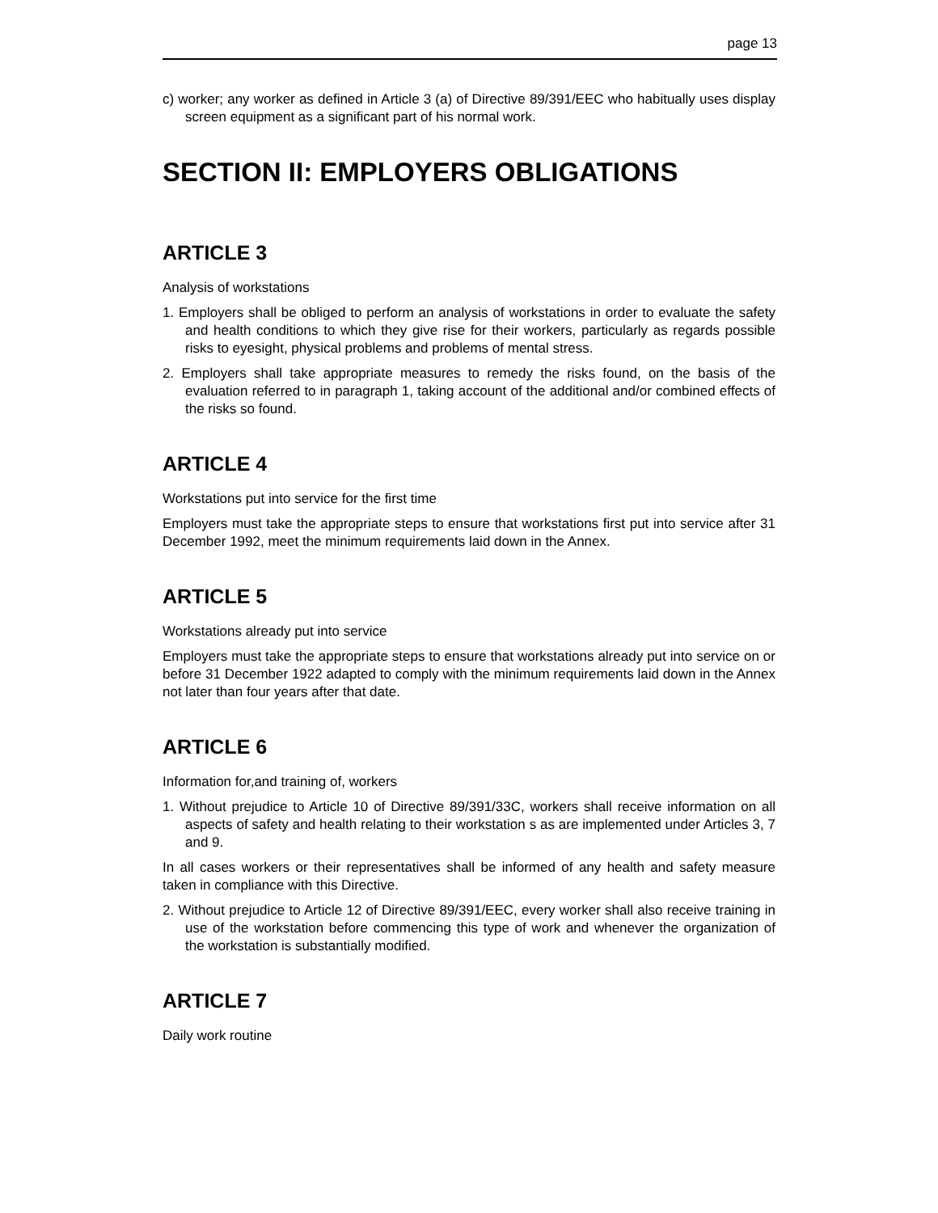page 13
c) worker; any worker as defined in Article 3 (a) of Directive 89/391/EEC who habitually uses display screen equipment as a significant part of his normal work.
SECTION II: EMPLOYERS OBLIGATIONS
ARTICLE 3
Analysis of workstations
1. Employers shall be obliged to perform an analysis of workstations in order to evaluate the safety and health conditions to which they give rise for their workers, particularly as regards possible risks to eyesight, physical problems and problems of mental stress.
2. Employers shall take appropriate measures to remedy the risks found, on the basis of the evaluation referred to in paragraph 1, taking account of the additional and/or combined effects of the risks so found.
ARTICLE 4
Workstations put into service for the first time
Employers must take the appropriate steps to ensure that workstations first put into service after 31 December 1992, meet the minimum requirements laid down in the Annex.
ARTICLE 5
Workstations already put into service
Employers must take the appropriate steps to ensure that workstations already put into service on or before 31 December 1922 adapted to comply with the minimum requirements laid down in the Annex not later than four years after that date.
ARTICLE 6
Information for,and training of, workers
1. Without prejudice to Article 10 of Directive 89/391/33C, workers shall receive information on all aspects of safety and health relating to their workstation s as are implemented under Articles 3, 7 and 9.
In all cases workers or their representatives shall be informed of any health and safety measure taken in compliance with this Directive.
2. Without prejudice to Article 12 of Directive 89/391/EEC, every worker shall also receive training in use of the workstation before commencing this type of work and whenever the organization of the workstation is substantially modified.
ARTICLE 7
Daily work routine